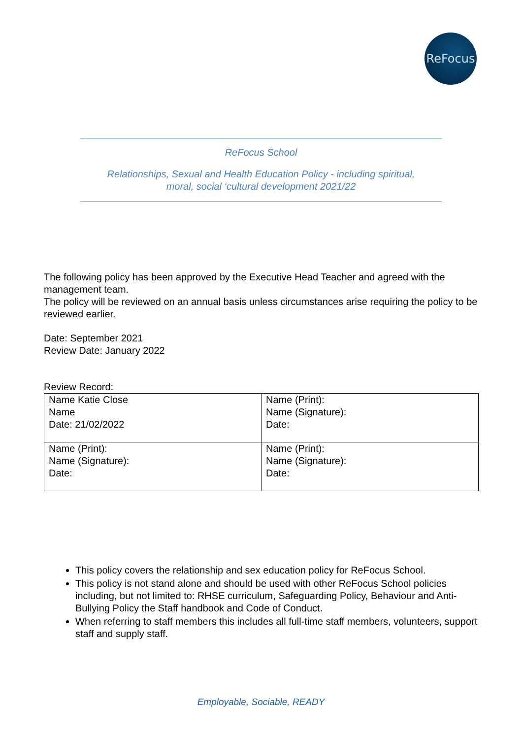ReFocus
ReFocus School
Relationships, Sexual and Health Education Policy - including spiritual,
moral, social ‘cultural development 2021/22
The following policy has been approved by the Executive Head Teacher and agreed with the management team.
The policy will be reviewed on an annual basis unless circumstances arise requiring the policy to be reviewed earlier.
Date: September 2021
Review Date: January 2022
Review Record:
| Name Katie Close Name Date: 21/02/2022 | Name (Print): Name (Signature): Date: |
| Name (Print): Name (Signature): Date: | Name (Print): Name (Signature): Date: |
This policy covers the relationship and sex education policy for ReFocus School.
This policy is not stand alone and should be used with other ReFocus School policies including, but not limited to: RHSE curriculum, Safeguarding Policy, Behaviour and Anti-Bullying Policy the Staff handbook and Code of Conduct.
When referring to staff members this includes all full-time staff members, volunteers, support staff and supply staff.
Employable, Sociable, READY